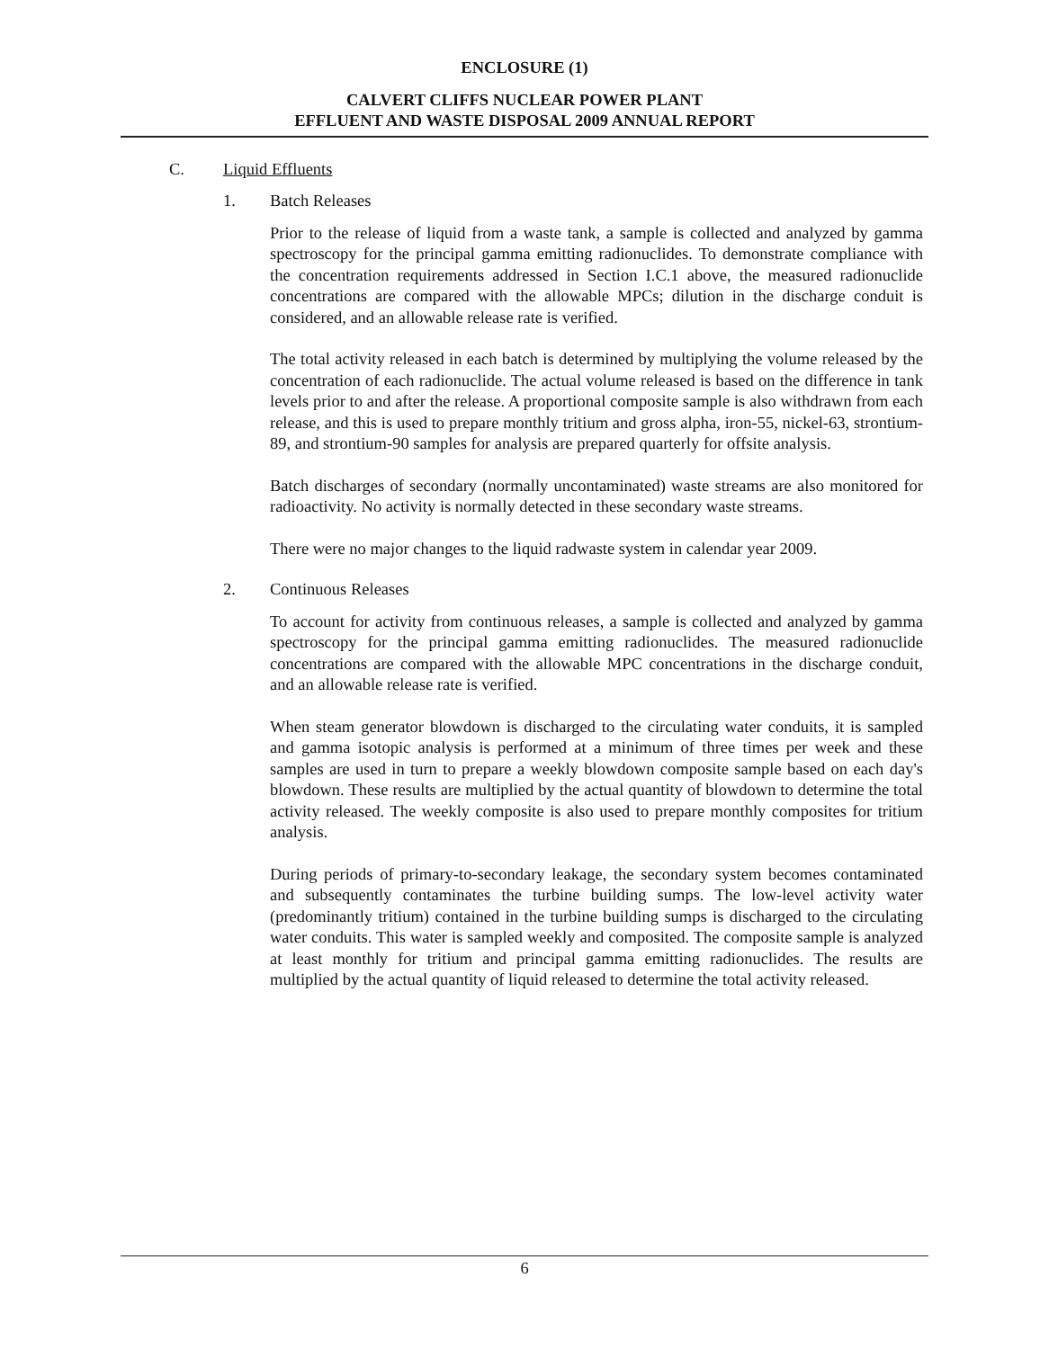ENCLOSURE (1)
CALVERT CLIFFS NUCLEAR POWER PLANT
EFFLUENT AND WASTE DISPOSAL 2009 ANNUAL REPORT
C. Liquid Effluents
1. Batch Releases
Prior to the release of liquid from a waste tank, a sample is collected and analyzed by gamma spectroscopy for the principal gamma emitting radionuclides. To demonstrate compliance with the concentration requirements addressed in Section I.C.1 above, the measured radionuclide concentrations are compared with the allowable MPCs; dilution in the discharge conduit is considered, and an allowable release rate is verified.
The total activity released in each batch is determined by multiplying the volume released by the concentration of each radionuclide. The actual volume released is based on the difference in tank levels prior to and after the release. A proportional composite sample is also withdrawn from each release, and this is used to prepare monthly tritium and gross alpha, iron-55, nickel-63, strontium-89, and strontium-90 samples for analysis are prepared quarterly for offsite analysis.
Batch discharges of secondary (normally uncontaminated) waste streams are also monitored for radioactivity. No activity is normally detected in these secondary waste streams.
There were no major changes to the liquid radwaste system in calendar year 2009.
2. Continuous Releases
To account for activity from continuous releases, a sample is collected and analyzed by gamma spectroscopy for the principal gamma emitting radionuclides. The measured radionuclide concentrations are compared with the allowable MPC concentrations in the discharge conduit, and an allowable release rate is verified.
When steam generator blowdown is discharged to the circulating water conduits, it is sampled and gamma isotopic analysis is performed at a minimum of three times per week and these samples are used in turn to prepare a weekly blowdown composite sample based on each day's blowdown. These results are multiplied by the actual quantity of blowdown to determine the total activity released. The weekly composite is also used to prepare monthly composites for tritium analysis.
During periods of primary-to-secondary leakage, the secondary system becomes contaminated and subsequently contaminates the turbine building sumps. The low-level activity water (predominantly tritium) contained in the turbine building sumps is discharged to the circulating water conduits. This water is sampled weekly and composited. The composite sample is analyzed at least monthly for tritium and principal gamma emitting radionuclides. The results are multiplied by the actual quantity of liquid released to determine the total activity released.
6